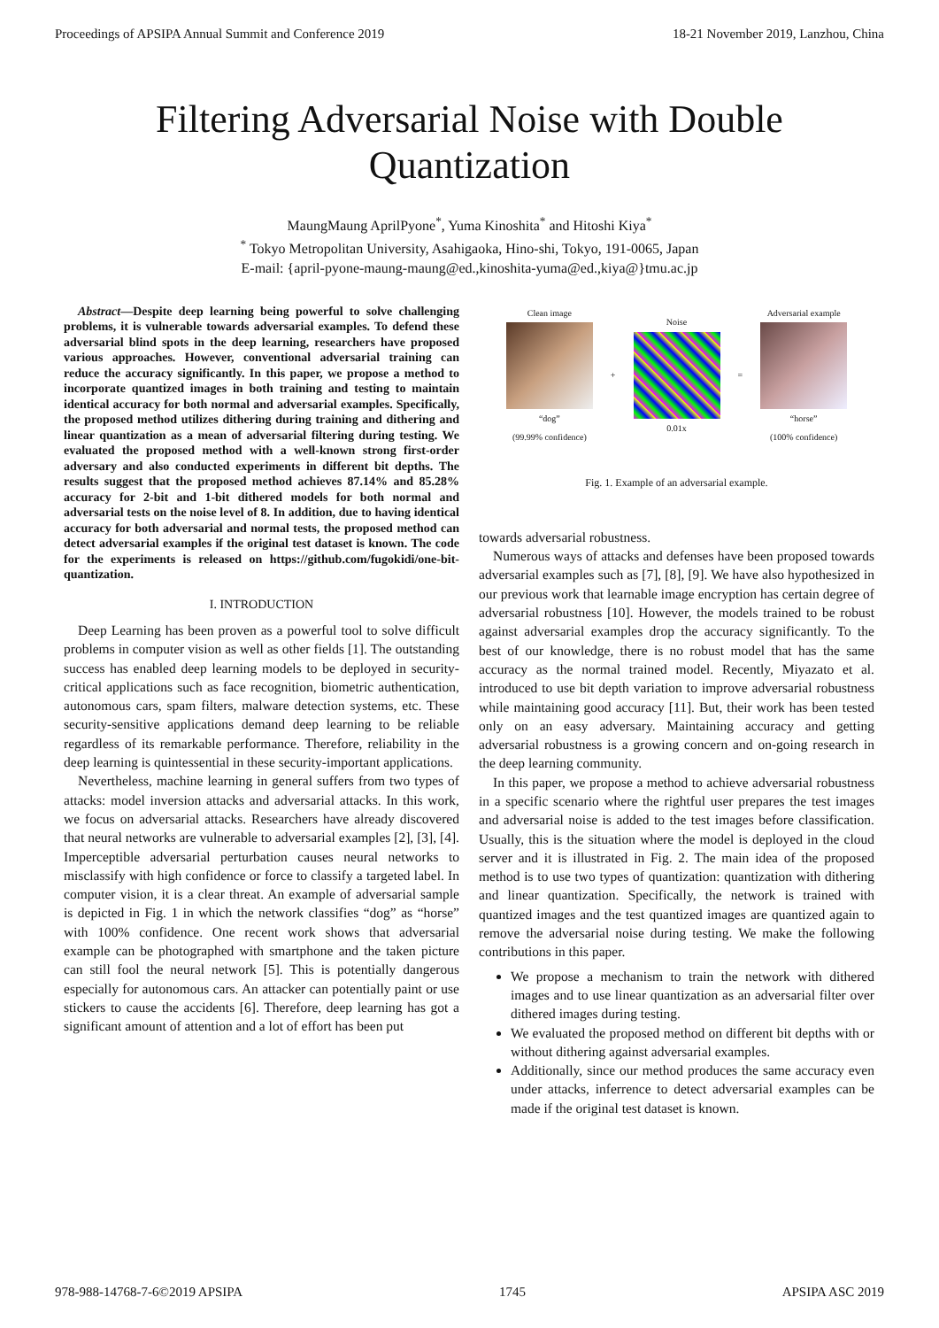Proceedings of APSIPA Annual Summit and Conference 2019 18-21 November 2019, Lanzhou, China
Filtering Adversarial Noise with Double
Quantization
MaungMaung AprilPyone<sup>*</sup>, Yuma Kinoshita<sup>*</sup> and Hitoshi Kiya<sup>*</sup>
<sup>*</sup> Tokyo Metropolitan University, Asahigaoka, Hino-shi, Tokyo, 191-0065, Japan
E-mail: {april-pyone-maung-maung@ed.,kinoshita-yuma@ed.,kiya@}tmu.ac.jp
Abstract—Despite deep learning being powerful to solve challenging problems, it is vulnerable towards adversarial examples. To defend these adversarial blind spots in the deep learning, researchers have proposed various approaches. However, conventional adversarial training can reduce the accuracy significantly. In this paper, we propose a method to incorporate quantized images in both training and testing to maintain identical accuracy for both normal and adversarial examples. Specifically, the proposed method utilizes dithering during training and dithering and linear quantization as a mean of adversarial filtering during testing. We evaluated the proposed method with a well-known strong first-order adversary and also conducted experiments in different bit depths. The results suggest that the proposed method achieves 87.14% and 85.28% accuracy for 2-bit and 1-bit dithered models for both normal and adversarial tests on the noise level of 8. In addition, due to having identical accuracy for both adversarial and normal tests, the proposed method can detect adversarial examples if the original test dataset is known. The code for the experiments is released on https://github.com/fugokidi/one-bit-quantization.
I. INTRODUCTION
Deep Learning has been proven as a powerful tool to solve difficult problems in computer vision as well as other fields [1]. The outstanding success has enabled deep learning models to be deployed in security-critical applications such as face recognition, biometric authentication, autonomous cars, spam filters, malware detection systems, etc. These security-sensitive applications demand deep learning to be reliable regardless of its remarkable performance. Therefore, reliability in the deep learning is quintessential in these security-important applications.
Nevertheless, machine learning in general suffers from two types of attacks: model inversion attacks and adversarial attacks. In this work, we focus on adversarial attacks. Researchers have already discovered that neural networks are vulnerable to adversarial examples [2], [3], [4]. Imperceptible adversarial perturbation causes neural networks to misclassify with high confidence or force to classify a targeted label. In computer vision, it is a clear threat. An example of adversarial sample is depicted in Fig. 1 in which the network classifies “dog” as “horse” with 100% confidence. One recent work shows that adversarial example can be photographed with smartphone and the taken picture can still fool the neural network [5]. This is potentially dangerous especially for autonomous cars. An attacker can potentially paint or use stickers to cause the accidents [6]. Therefore, deep learning has got a significant amount of attention and a lot of effort has been put
Clean image
“dog”
(99.99% confidence)
+
Noise
0.01x
=
Adversarial example
“horse”
(100% confidence)
Fig. 1. Example of an adversarial example.
towards adversarial robustness.
Numerous ways of attacks and defenses have been proposed towards adversarial examples such as [7], [8], [9]. We have also hypothesized in our previous work that learnable image encryption has certain degree of adversarial robustness [10]. However, the models trained to be robust against adversarial examples drop the accuracy significantly. To the best of our knowledge, there is no robust model that has the same accuracy as the normal trained model. Recently, Miyazato et al. introduced to use bit depth variation to improve adversarial robustness while maintaining good accuracy [11]. But, their work has been tested only on an easy adversary. Maintaining accuracy and getting adversarial robustness is a growing concern and on-going research in the deep learning community.
In this paper, we propose a method to achieve adversarial robustness in a specific scenario where the rightful user prepares the test images and adversarial noise is added to the test images before classification. Usually, this is the situation where the model is deployed in the cloud server and it is illustrated in Fig. 2. The main idea of the proposed method is to use two types of quantization: quantization with dithering and linear quantization. Specifically, the network is trained with quantized images and the test quantized images are quantized again to remove the adversarial noise during testing. We make the following contributions in this paper.
We propose a mechanism to train the network with dithered images and to use linear quantization as an adversarial filter over dithered images during testing.
We evaluated the proposed method on different bit depths with or without dithering against adversarial examples.
Additionally, since our method produces the same accuracy even under attacks, inferrence to detect adversarial examples can be made if the original test dataset is known.
978-988-14768-7-6©2019 APSIPA 1745 APSIPA ASC 2019